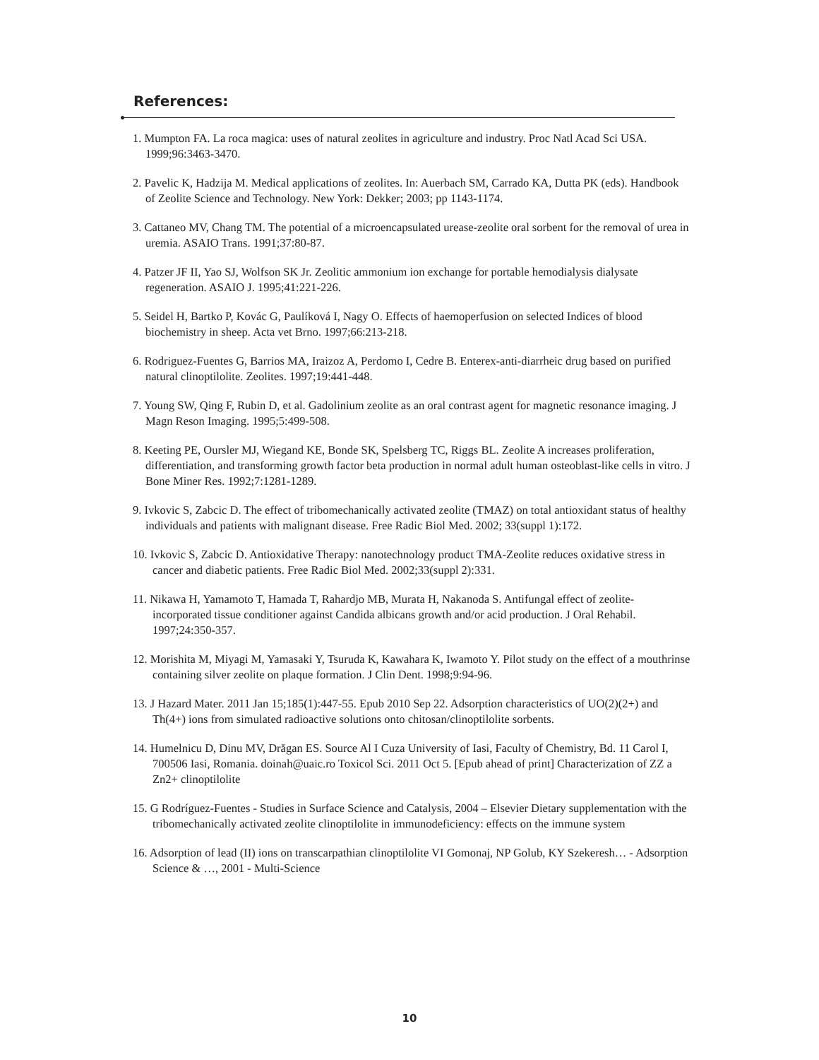References:
1. Mumpton FA. La roca magica: uses of natural zeolites in agriculture and industry. Proc Natl Acad Sci USA. 1999;96:3463-3470.
2. Pavelic K, Hadzija M. Medical applications of zeolites. In: Auerbach SM, Carrado KA, Dutta PK (eds). Handbook of Zeolite Science and Technology. New York: Dekker; 2003; pp 1143-1174.
3. Cattaneo MV, Chang TM. The potential of a microencapsulated urease-zeolite oral sorbent for the removal of urea in uremia. ASAIO Trans. 1991;37:80-87.
4. Patzer JF II, Yao SJ, Wolfson SK Jr. Zeolitic ammonium ion exchange for portable hemodialysis dialysate regeneration. ASAIO J. 1995;41:221-226.
5. Seidel H, Bartko P, Kovác G, Paulíková I, Nagy O. Effects of haemoperfusion on selected Indices of blood biochemistry in sheep. Acta vet Brno. 1997;66:213-218.
6. Rodriguez-Fuentes G, Barrios MA, Iraizoz A, Perdomo I, Cedre B. Enterex-anti-diarrheic drug based on purified natural clinoptilolite. Zeolites. 1997;19:441-448.
7. Young SW, Qing F, Rubin D, et al. Gadolinium zeolite as an oral contrast agent for magnetic resonance imaging. J Magn Reson Imaging. 1995;5:499-508.
8. Keeting PE, Oursler MJ, Wiegand KE, Bonde SK, Spelsberg TC, Riggs BL. Zeolite A increases proliferation, differentiation, and transforming growth factor beta production in normal adult human osteoblast-like cells in vitro. J Bone Miner Res. 1992;7:1281-1289.
9. Ivkovic S, Zabcic D. The effect of tribomechanically activated zeolite (TMAZ) on total antioxidant status of healthy individuals and patients with malignant disease. Free Radic Biol Med. 2002; 33(suppl 1):172.
10. Ivkovic S, Zabcic D. Antioxidative Therapy: nanotechnology product TMA-Zeolite reduces oxidative stress in cancer and diabetic patients. Free Radic Biol Med. 2002;33(suppl 2):331.
11. Nikawa H, Yamamoto T, Hamada T, Rahardjo MB, Murata H, Nakanoda S. Antifungal effect of zeolite-incorporated tissue conditioner against Candida albicans growth and/or acid production. J Oral Rehabil. 1997;24:350-357.
12. Morishita M, Miyagi M, Yamasaki Y, Tsuruda K, Kawahara K, Iwamoto Y. Pilot study on the effect of a mouthrinse containing silver zeolite on plaque formation. J Clin Dent. 1998;9:94-96.
13. J Hazard Mater. 2011 Jan 15;185(1):447-55. Epub 2010 Sep 22. Adsorption characteristics of UO(2)(2+) and Th(4+) ions from simulated radioactive solutions onto chitosan/clinoptilolite sorbents.
14. Humelnicu D, Dinu MV, Drăgan ES. Source Al I Cuza University of Iasi, Faculty of Chemistry, Bd. 11 Carol I, 700506 Iasi, Romania. doinah@uaic.ro Toxicol Sci. 2011 Oct 5. [Epub ahead of print] Characterization of ZZ a Zn2+ clinoptilolite
15. G Rodríguez-Fuentes - Studies in Surface Science and Catalysis, 2004 – Elsevier Dietary supplementation with the tribomechanically activated zeolite clinoptilolite in immunodeficiency: effects on the immune system
16. Adsorption of lead (II) ions on transcarpathian clinoptilolite VI Gomonaj, NP Golub, KY Szekeresh… - Adsorption Science & …, 2001 - Multi-Science
10